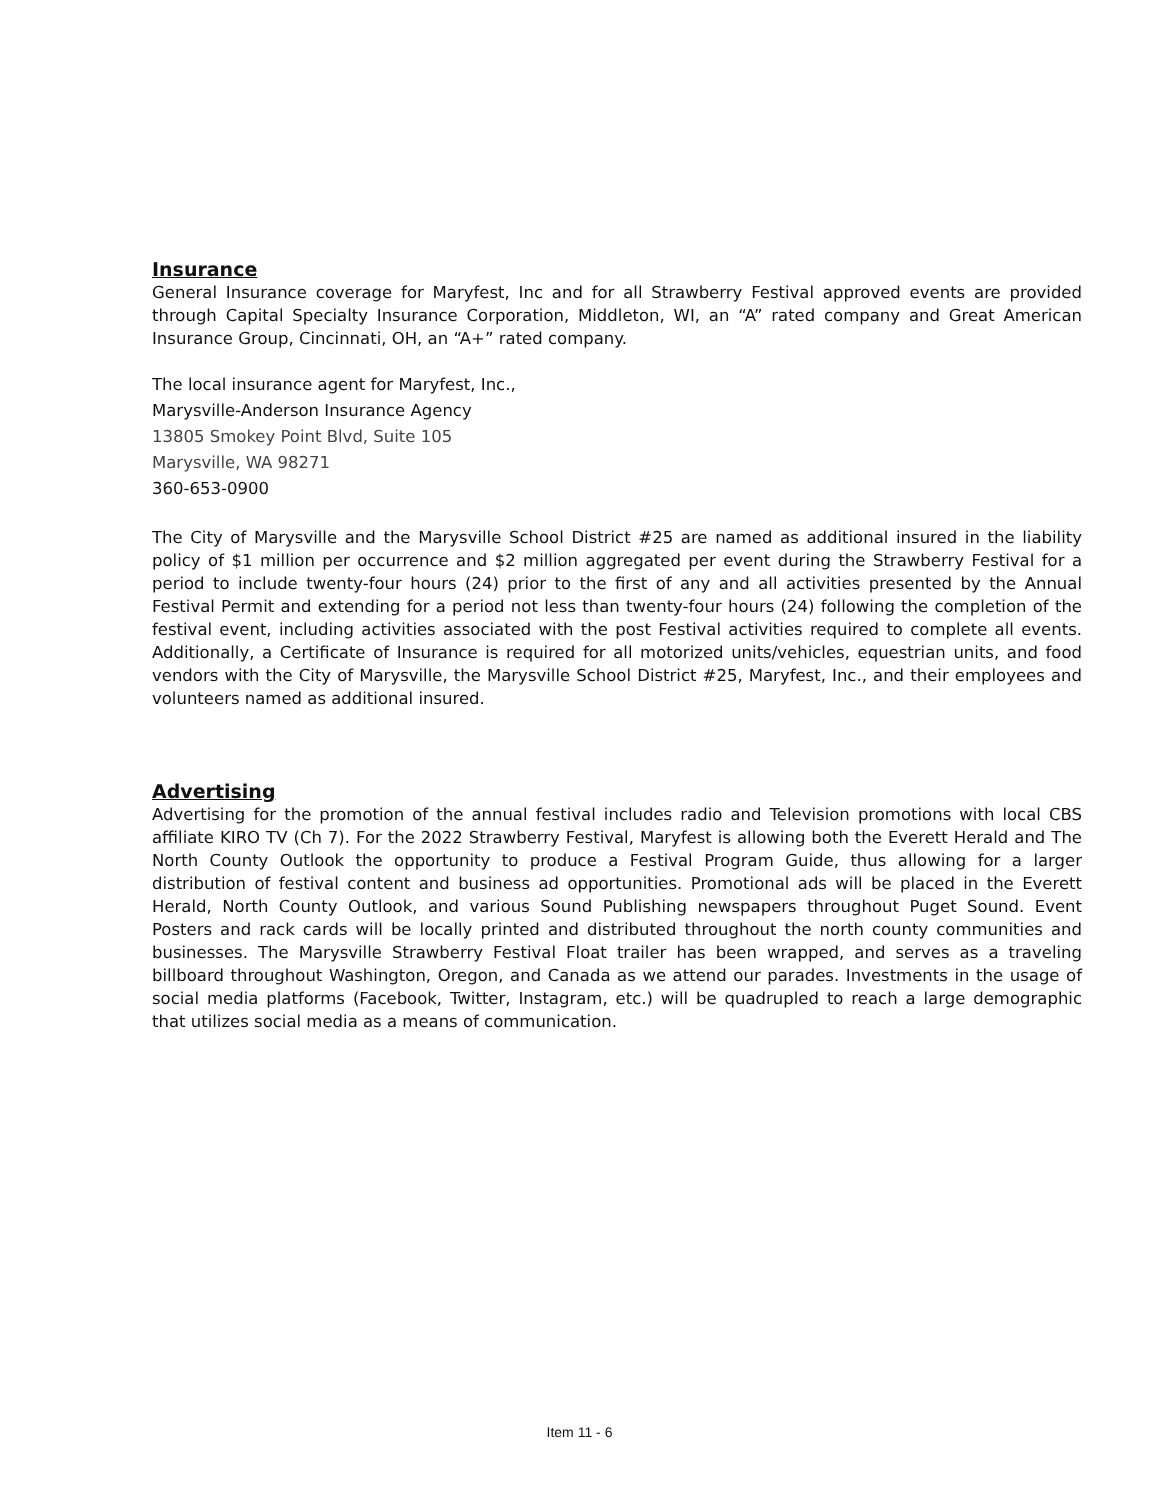Insurance
General Insurance coverage for Maryfest, Inc and for all Strawberry Festival approved events are provided through Capital Specialty Insurance Corporation, Middleton, WI, an “A” rated company and Great American Insurance Group, Cincinnati, OH, an “A+” rated company.
The local insurance agent for Maryfest, Inc.,
Marysville-Anderson Insurance Agency
13805 Smokey Point Blvd, Suite 105
Marysville, WA 98271
360-653-0900
The City of Marysville and the Marysville School District #25 are named as additional insured in the liability policy of $1 million per occurrence and $2 million aggregated per event during the Strawberry Festival for a period to include twenty-four hours (24) prior to the first of any and all activities presented by the Annual Festival Permit and extending for a period not less than twenty-four hours (24) following the completion of the festival event, including activities associated with the post Festival activities required to complete all events. Additionally, a Certificate of Insurance is required for all motorized units/vehicles, equestrian units, and food vendors with the City of Marysville, the Marysville School District #25, Maryfest, Inc., and their employees and volunteers named as additional insured.
Advertising
Advertising for the promotion of the annual festival includes radio and Television promotions with local CBS affiliate KIRO TV (Ch 7). For the 2022 Strawberry Festival, Maryfest is allowing both the Everett Herald and The North County Outlook the opportunity to produce a Festival Program Guide, thus allowing for a larger distribution of festival content and business ad opportunities. Promotional ads will be placed in the Everett Herald, North County Outlook, and various Sound Publishing newspapers throughout Puget Sound. Event Posters and rack cards will be locally printed and distributed throughout the north county communities and businesses. The Marysville Strawberry Festival Float trailer has been wrapped, and serves as a traveling billboard throughout Washington, Oregon, and Canada as we attend our parades. Investments in the usage of social media platforms (Facebook, Twitter, Instagram, etc.) will be quadrupled to reach a large demographic that utilizes social media as a means of communication.
Item 11 - 6